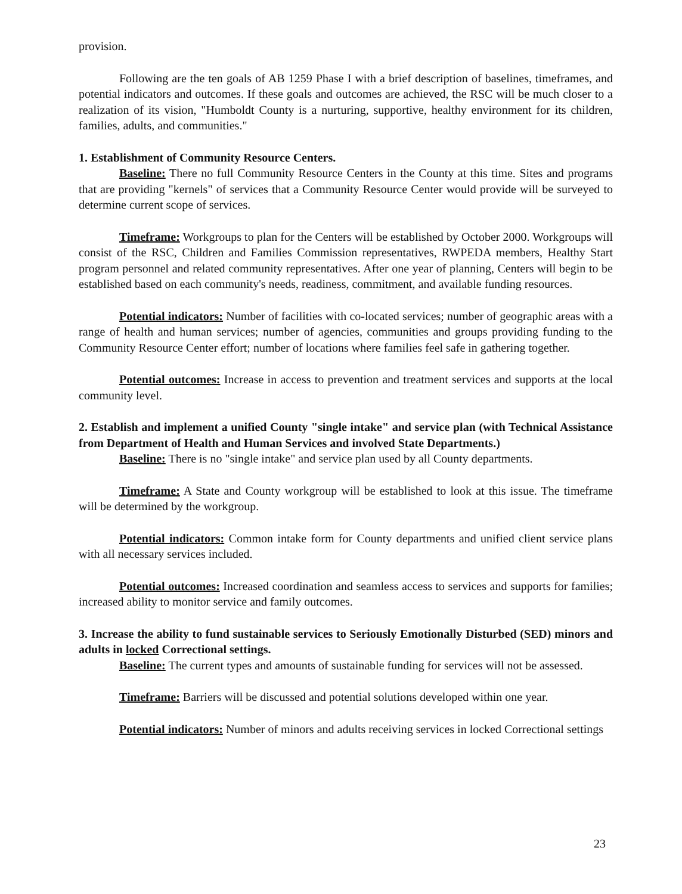provision.
Following are the ten goals of AB 1259 Phase I with a brief description of baselines, timeframes, and potential indicators and outcomes. If these goals and outcomes are achieved, the RSC will be much closer to a realization of its vision, "Humboldt County is a nurturing, supportive, healthy environment for its children, families, adults, and communities."
1. Establishment of Community Resource Centers.
Baseline: There no full Community Resource Centers in the County at this time. Sites and programs that are providing "kernels" of services that a Community Resource Center would provide will be surveyed to determine current scope of services.
Timeframe: Workgroups to plan for the Centers will be established by October 2000. Workgroups will consist of the RSC, Children and Families Commission representatives, RWPEDA members, Healthy Start program personnel and related community representatives. After one year of planning, Centers will begin to be established based on each community's needs, readiness, commitment, and available funding resources.
Potential indicators: Number of facilities with co-located services; number of geographic areas with a range of health and human services; number of agencies, communities and groups providing funding to the Community Resource Center effort; number of locations where families feel safe in gathering together.
Potential outcomes: Increase in access to prevention and treatment services and supports at the local community level.
2. Establish and implement a unified County "single intake" and service plan (with Technical Assistance from Department of Health and Human Services and involved State Departments.)
Baseline: There is no "single intake" and service plan used by all County departments.
Timeframe: A State and County workgroup will be established to look at this issue. The timeframe will be determined by the workgroup.
Potential indicators: Common intake form for County departments and unified client service plans with all necessary services included.
Potential outcomes: Increased coordination and seamless access to services and supports for families; increased ability to monitor service and family outcomes.
3. Increase the ability to fund sustainable services to Seriously Emotionally Disturbed (SED) minors and adults in locked Correctional settings.
Baseline: The current types and amounts of sustainable funding for services will not be assessed.
Timeframe: Barriers will be discussed and potential solutions developed within one year.
Potential indicators: Number of minors and adults receiving services in locked Correctional settings
23